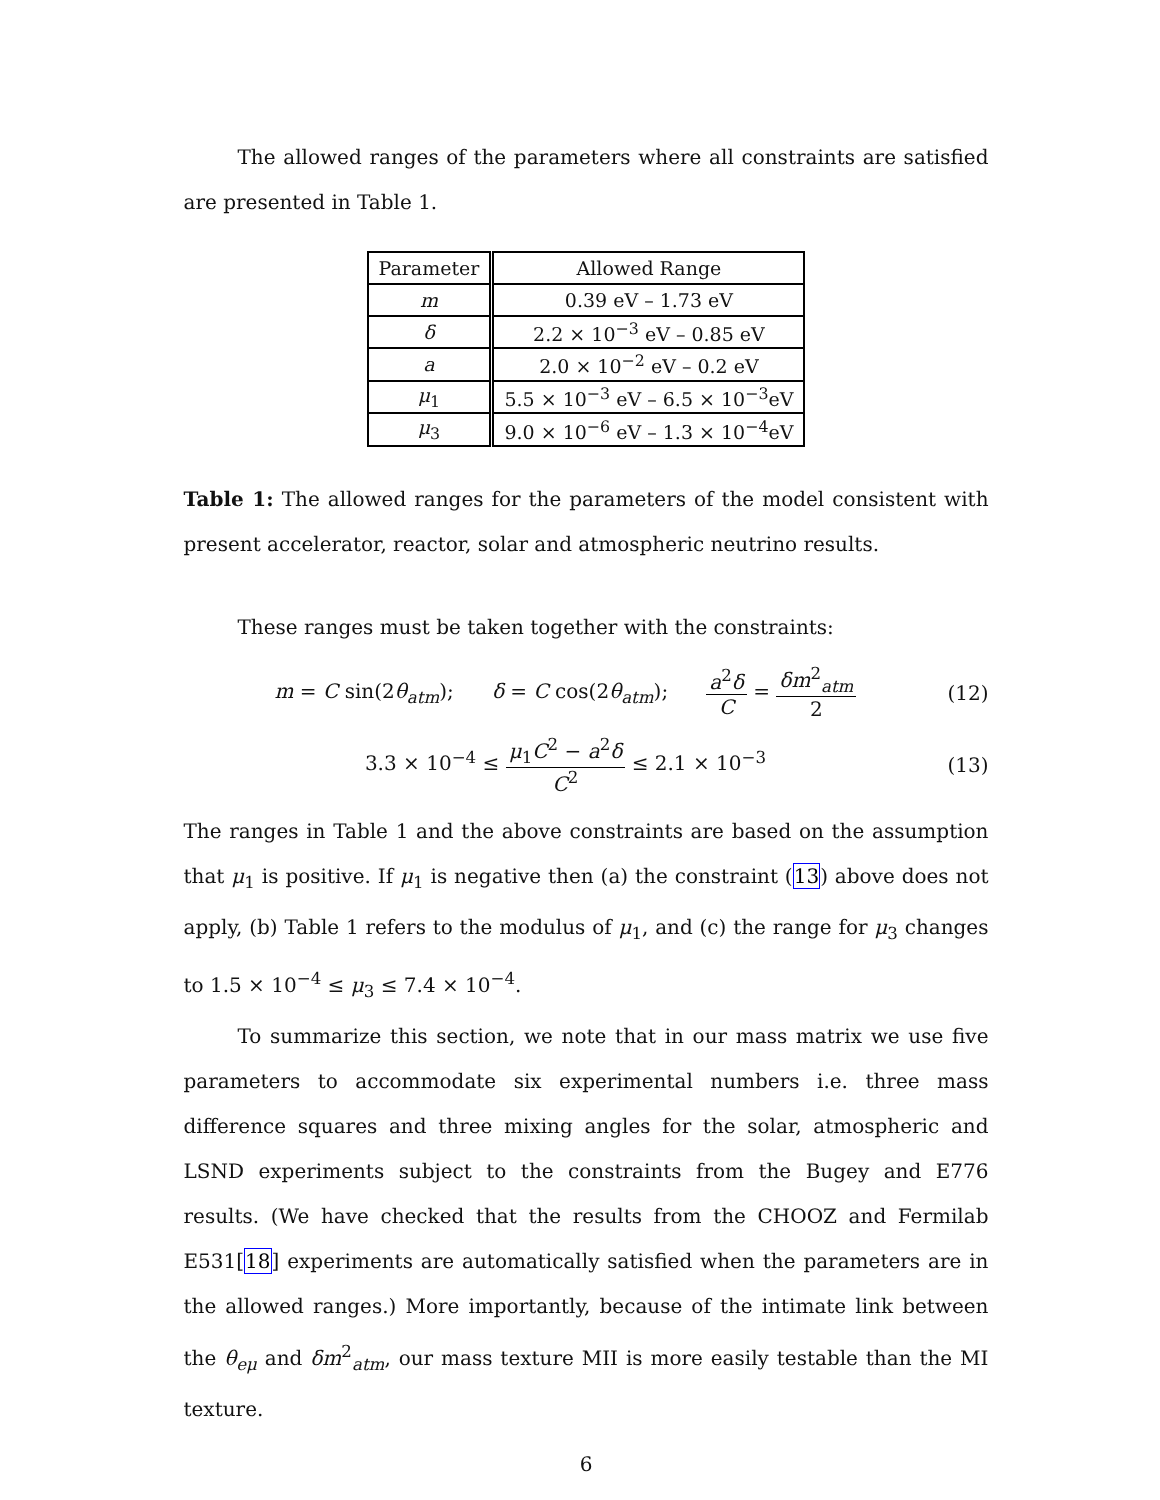The allowed ranges of the parameters where all constraints are satisfied are presented in Table 1.
| Parameter | Allowed Range |
| --- | --- |
| m | 0.39 eV – 1.73 eV |
| δ | 2.2 × 10<sup>−3</sup> eV – 0.85 eV |
| a | 2.0 × 10<sup>−2</sup> eV – 0.2 eV |
| μ<sub>1</sub> | 5.5 × 10<sup>−3</sup> eV – 6.5 × 10<sup>−3</sup>eV |
| μ<sub>3</sub> | 9.0 × 10<sup>−6</sup> eV – 1.3 × 10<sup>−4</sup>eV |
Table 1: The allowed ranges for the parameters of the model consistent with present accelerator, reactor, solar and atmospheric neutrino results.
These ranges must be taken together with the constraints:
m = C sin(2θ<sub>atm</sub>); δ = C cos(2θ<sub>atm</sub>); a<sup>2</sup>δ C = δm<sup>2</sup><sub>atm</sub> 2
(12)
3.3 × 10<sup>−4</sup> ≤ μ<sub>1</sub>C<sup>2</sup> − a<sup>2</sup>δ C<sup>2</sup> ≤ 2.1 × 10<sup>−3</sup>
(13)
The ranges in Table 1 and the above constraints are based on the assumption that μ<sub>1</sub> is positive. If μ<sub>1</sub> is negative then (a) the constraint (13) above does not apply, (b) Table 1 refers to the modulus of μ<sub>1</sub>, and (c) the range for μ<sub>3</sub> changes to 1.5 × 10<sup>−4</sup> ≤ μ<sub>3</sub> ≤ 7.4 × 10<sup>−4</sup>.
To summarize this section, we note that in our mass matrix we use five parameters to accommodate six experimental numbers i.e. three mass difference squares and three mixing angles for the solar, atmospheric and LSND experiments subject to the constraints from the Bugey and E776 results. (We have checked that the results from the CHOOZ and Fermilab E531[18] experiments are automatically satisfied when the parameters are in the allowed ranges.) More importantly, because of the intimate link between the θ<sub>eμ</sub> and δm<sup>2</sup><sub>atm</sub>, our mass texture MII is more easily testable than the MI texture.
6